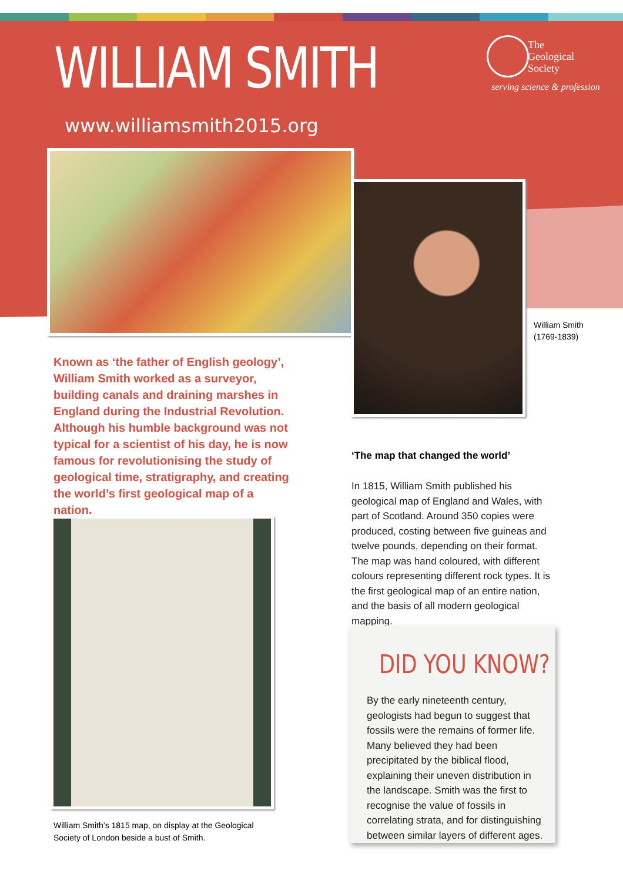WILLIAM SMITH
www.williamsmith2015.org
The
Geological
Society
serving science & profession
William Smith
(1769-1839)
Known as ‘the father of English geology’, William Smith worked as a surveyor, building canals and draining marshes in England during the Industrial Revolution. Although his humble background was not typical for a scientist of his day, he is now famous for revolutionising the study of geological time, stratigraphy, and creating the world’s first geological map of a nation.
William Smith’s 1815 map, on display at the Geological
Society of London beside a bust of Smith.
‘The map that changed the world’
In 1815, William Smith published his geological map of England and Wales, with part of Scotland. Around 350 copies were produced, costing between five guineas and twelve pounds, depending on their format. The map was hand coloured, with different colours representing different rock types. It is the first geological map of an entire nation, and the basis of all modern geological mapping.
DID YOU KNOW?
By the early nineteenth century, geologists had begun to suggest that fossils were the remains of former life. Many believed they had been precipitated by the biblical flood, explaining their uneven distribution in the landscape. Smith was the first to recognise the value of fossils in correlating strata, and for distinguishing between similar layers of different ages.